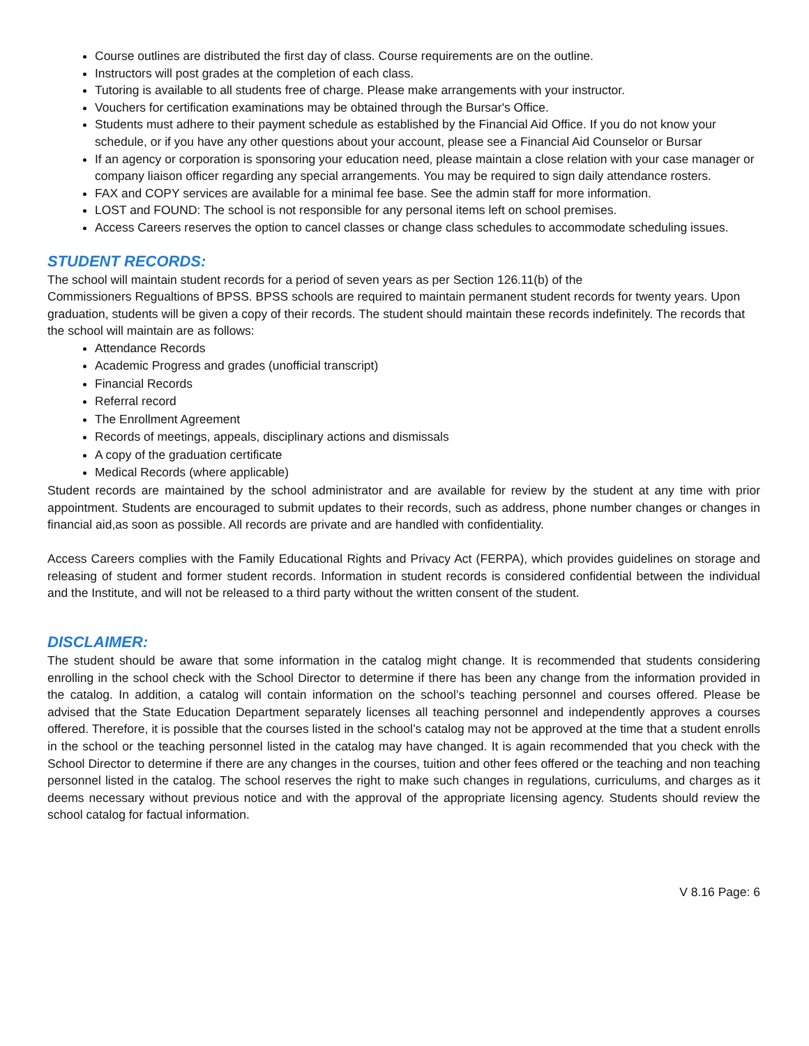Course outlines are distributed the first day of class. Course requirements are on the outline.
Instructors will post grades at the completion of each class.
Tutoring is available to all students free of charge. Please make arrangements with your instructor.
Vouchers for certification examinations may be obtained through the Bursar's Office.
Students must adhere to their payment schedule as established by the Financial Aid Office. If you do not know your schedule, or if you have any other questions about your account, please see a Financial Aid Counselor or Bursar
If an agency or corporation is sponsoring your education need, please maintain a close relation with your case manager or company liaison officer regarding any special arrangements. You may be required to sign daily attendance rosters.
FAX and COPY services are available for a minimal fee base. See the admin staff for more information.
LOST and FOUND: The school is not responsible for any personal items left on school premises.
Access Careers reserves the option to cancel classes or change class schedules to accommodate scheduling issues.
STUDENT RECORDS:
The school will maintain student records for a period of seven years as per Section 126.11(b) of the
Commissioners Regualtions of BPSS. BPSS schools are required to maintain permanent student records for twenty years. Upon graduation, students will be given a copy of their records. The student should maintain these records indefinitely. The records that the school will maintain are as follows:
Attendance Records
Academic Progress and grades (unofficial transcript)
Financial Records
Referral record
The Enrollment Agreement
Records of meetings, appeals, disciplinary actions and dismissals
A copy of the graduation certificate
Medical Records (where applicable)
Student records are maintained by the school administrator and are available for review by the student at any time with prior appointment. Students are encouraged to submit updates to their records, such as address, phone number changes or changes in financial aid,as soon as possible. All records are private and are handled with confidentiality.
Access Careers complies with the Family Educational Rights and Privacy Act (FERPA), which provides guidelines on storage and releasing of student and former student records. Information in student records is considered confidential between the individual and the Institute, and will not be released to a third party without the written consent of the student.
DISCLAIMER:
The student should be aware that some information in the catalog might change. It is recommended that students considering enrolling in the school check with the School Director to determine if there has been any change from the information provided in the catalog. In addition, a catalog will contain information on the school’s teaching personnel and courses offered. Please be advised that the State Education Department separately licenses all teaching personnel and independently approves a courses offered. Therefore, it is possible that the courses listed in the school’s catalog may not be approved at the time that a student enrolls in the school or the teaching personnel listed in the catalog may have changed. It is again recommended that you check with the School Director to determine if there are any changes in the courses, tuition and other fees offered or the teaching and non teaching personnel listed in the catalog. The school reserves the right to make such changes in regulations, curriculums, and charges as it deems necessary without previous notice and with the approval of the appropriate licensing agency. Students should review the school catalog for factual information.
V 8.16 Page: 6